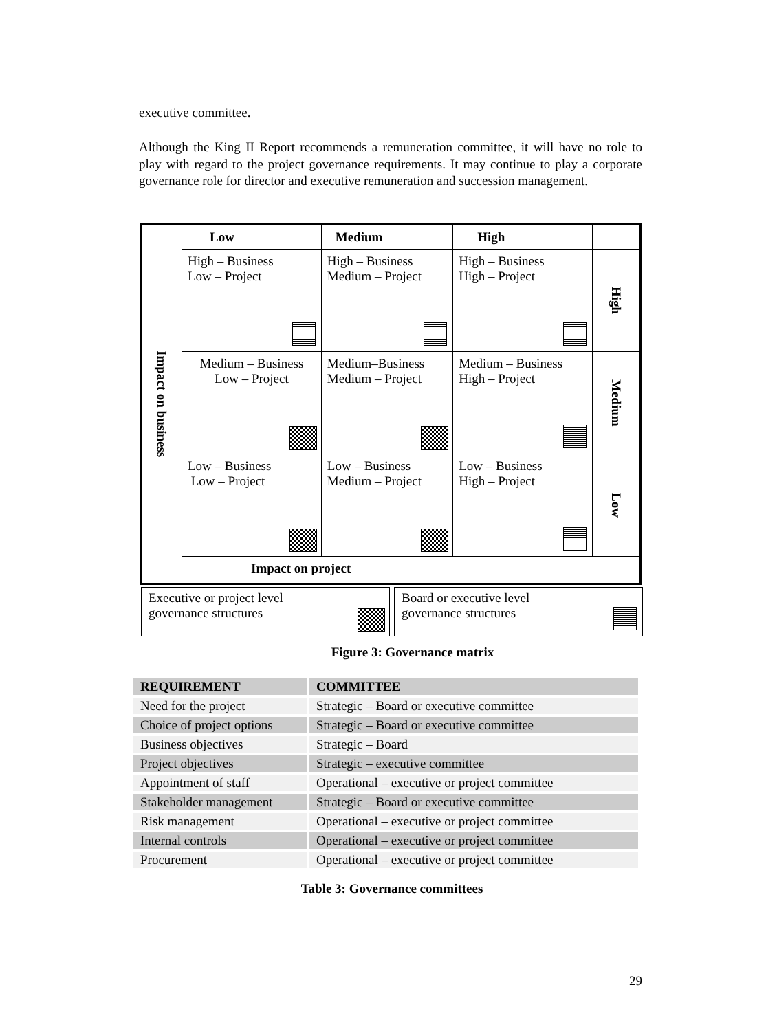executive committee.
Although the King II Report recommends a remuneration committee, it will have no role to play with regard to the project governance requirements. It may continue to play a corporate governance role for director and executive remuneration and succession management.
| Impact on business | Low | Medium | High | |
| | High – Business Low – Project | High – Business Medium – Project | High – Business High – Project | High |
| | Medium – Business Low – Project | Medium–Business Medium – Project | Medium – Business High – Project | Medium |
| | Low – Business Low – Project | Low – Business Medium – Project | Low – Business High – Project | Low |
| | Impact on project | | | |
Executive or project level
governance structures
Board or executive level
governance structures
Figure 3: Governance matrix
| REQUIREMENT | COMMITTEE |
| --- | --- |
| Need for the project | Strategic – Board or executive committee |
| Choice of project options | Strategic – Board or executive committee |
| Business objectives | Strategic – Board |
| Project objectives | Strategic – executive committee |
| Appointment of staff | Operational – executive or project committee |
| Stakeholder management | Strategic – Board or executive committee |
| Risk management | Operational – executive or project committee |
| Internal controls | Operational – executive or project committee |
| Procurement | Operational – executive or project committee |
Table 3: Governance committees
29